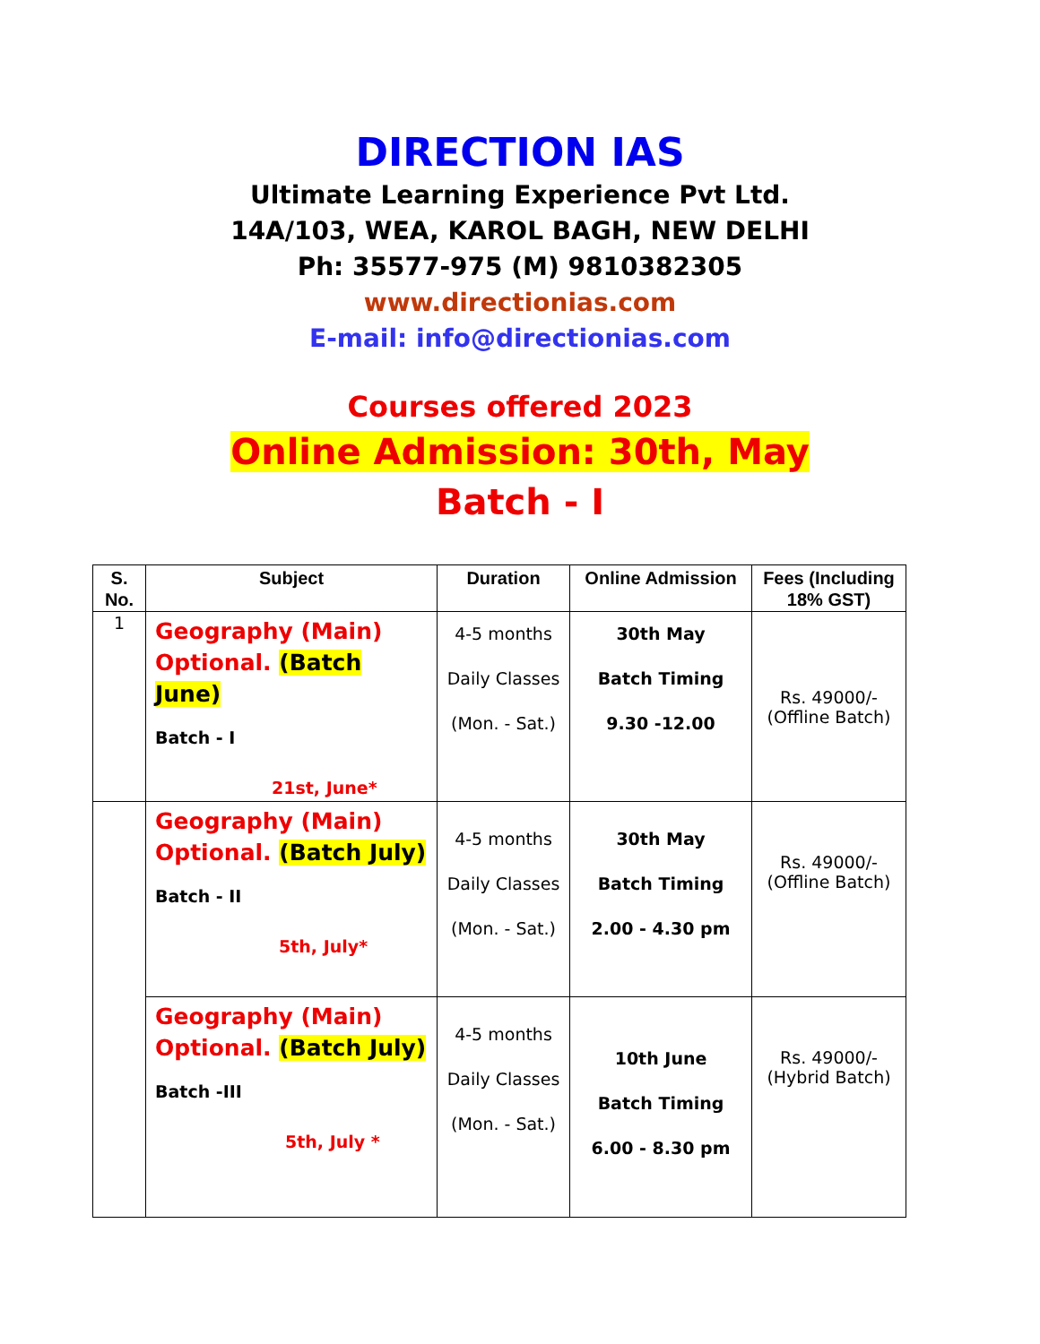DIRECTION IAS
Ultimate Learning Experience Pvt Ltd.
14A/103, WEA, KAROL BAGH, NEW DELHI
Ph: 35577-975 (M) 9810382305
www.directionias.com
E-mail: info@directionias.com
Courses offered 2023
Online Admission: 30th, May
Batch - I
| S. No. | Subject | Duration | Online Admission | Fees (Including 18% GST) |
| --- | --- | --- | --- | --- |
| 1 | Geography (Main) Optional. (Batch June) Batch - I 21st, June* | 4-5 months Daily Classes (Mon. - Sat.) | 30th May Batch Timing 9.30 -12.00 | Rs. 49000/- (Offline Batch) |
| | Geography (Main) Optional. (Batch July) Batch - II 5th, July* | 4-5 months Daily Classes (Mon. - Sat.) | 30th May Batch Timing 2.00 - 4.30 pm | Rs. 49000/- (Offline Batch) |
| | Geography (Main) Optional. (Batch July) Batch -III 5th, July * | 4-5 months Daily Classes (Mon. - Sat.) | 10th June Batch Timing 6.00 - 8.30 pm | Rs. 49000/- (Hybrid Batch) |